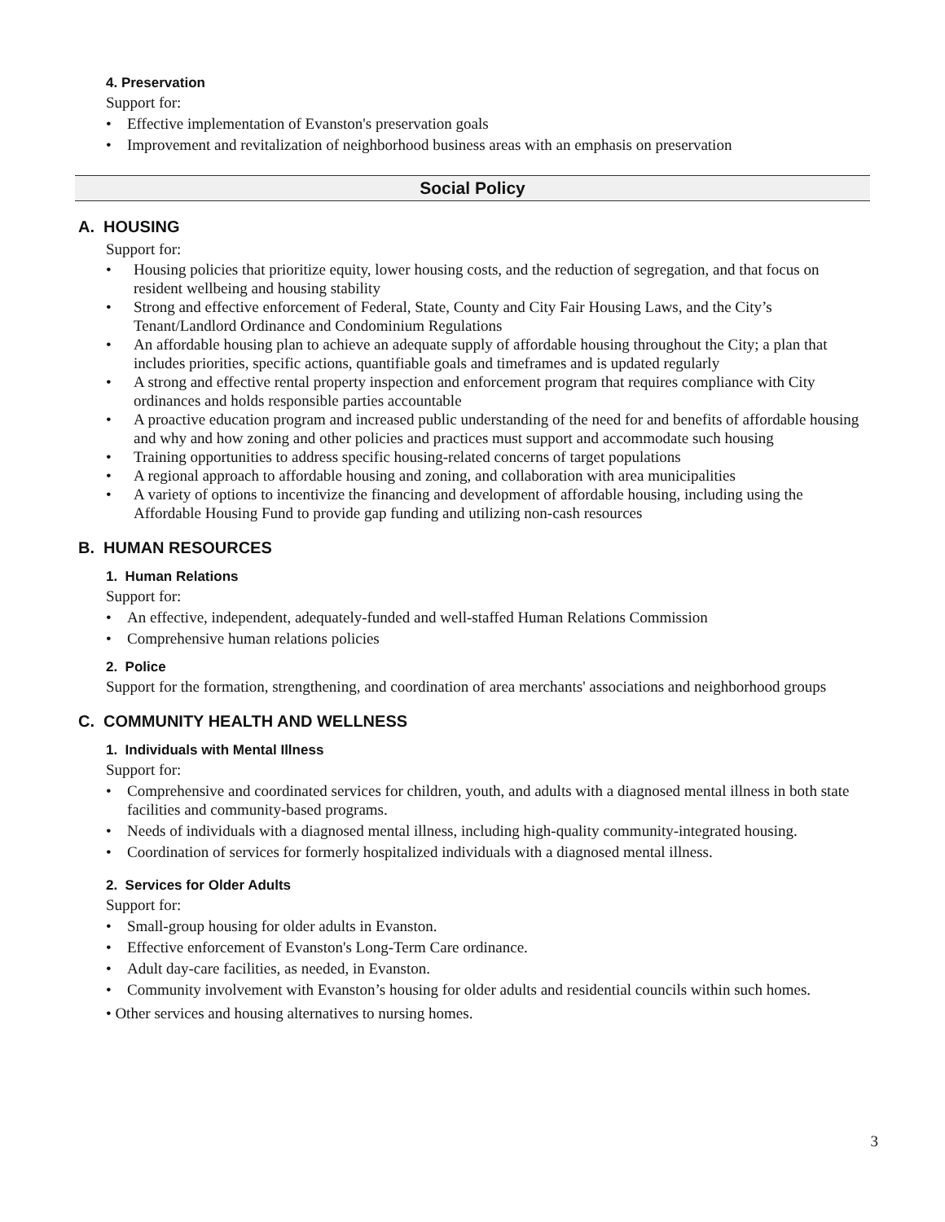4. Preservation
Support for:
• Effective implementation of Evanston's preservation goals
• Improvement and revitalization of neighborhood business areas with an emphasis on preservation
Social Policy
A. HOUSING
Support for:
• Housing policies that prioritize equity, lower housing costs, and the reduction of segregation, and that focus on resident wellbeing and housing stability
• Strong and effective enforcement of Federal, State, County and City Fair Housing Laws, and the City’s Tenant/Landlord Ordinance and Condominium Regulations
• An affordable housing plan to achieve an adequate supply of affordable housing throughout the City; a plan that includes priorities, specific actions, quantifiable goals and timeframes and is updated regularly
• A strong and effective rental property inspection and enforcement program that requires compliance with City ordinances and holds responsible parties accountable
• A proactive education program and increased public understanding of the need for and benefits of affordable housing and why and how zoning and other policies and practices must support and accommodate such housing
• Training opportunities to address specific housing-related concerns of target populations
• A regional approach to affordable housing and zoning, and collaboration with area municipalities
• A variety of options to incentivize the financing and development of affordable housing, including using the Affordable Housing Fund to provide gap funding and utilizing non-cash resources
B. HUMAN RESOURCES
1. Human Relations
Support for:
• An effective, independent, adequately-funded and well-staffed Human Relations Commission
• Comprehensive human relations policies
2. Police
Support for the formation, strengthening, and coordination of area merchants' associations and neighborhood groups
C. COMMUNITY HEALTH AND WELLNESS
1. Individuals with Mental Illness
Support for:
• Comprehensive and coordinated services for children, youth, and adults with a diagnosed mental illness in both state facilities and community-based programs.
• Needs of individuals with a diagnosed mental illness, including high-quality community-integrated housing.
• Coordination of services for formerly hospitalized individuals with a diagnosed mental illness.
2. Services for Older Adults
Support for:
• Small-group housing for older adults in Evanston.
• Effective enforcement of Evanston's Long-Term Care ordinance.
• Adult day-care facilities, as needed, in Evanston.
• Community involvement with Evanston’s housing for older adults and residential councils within such homes.
• Other services and housing alternatives to nursing homes.
3